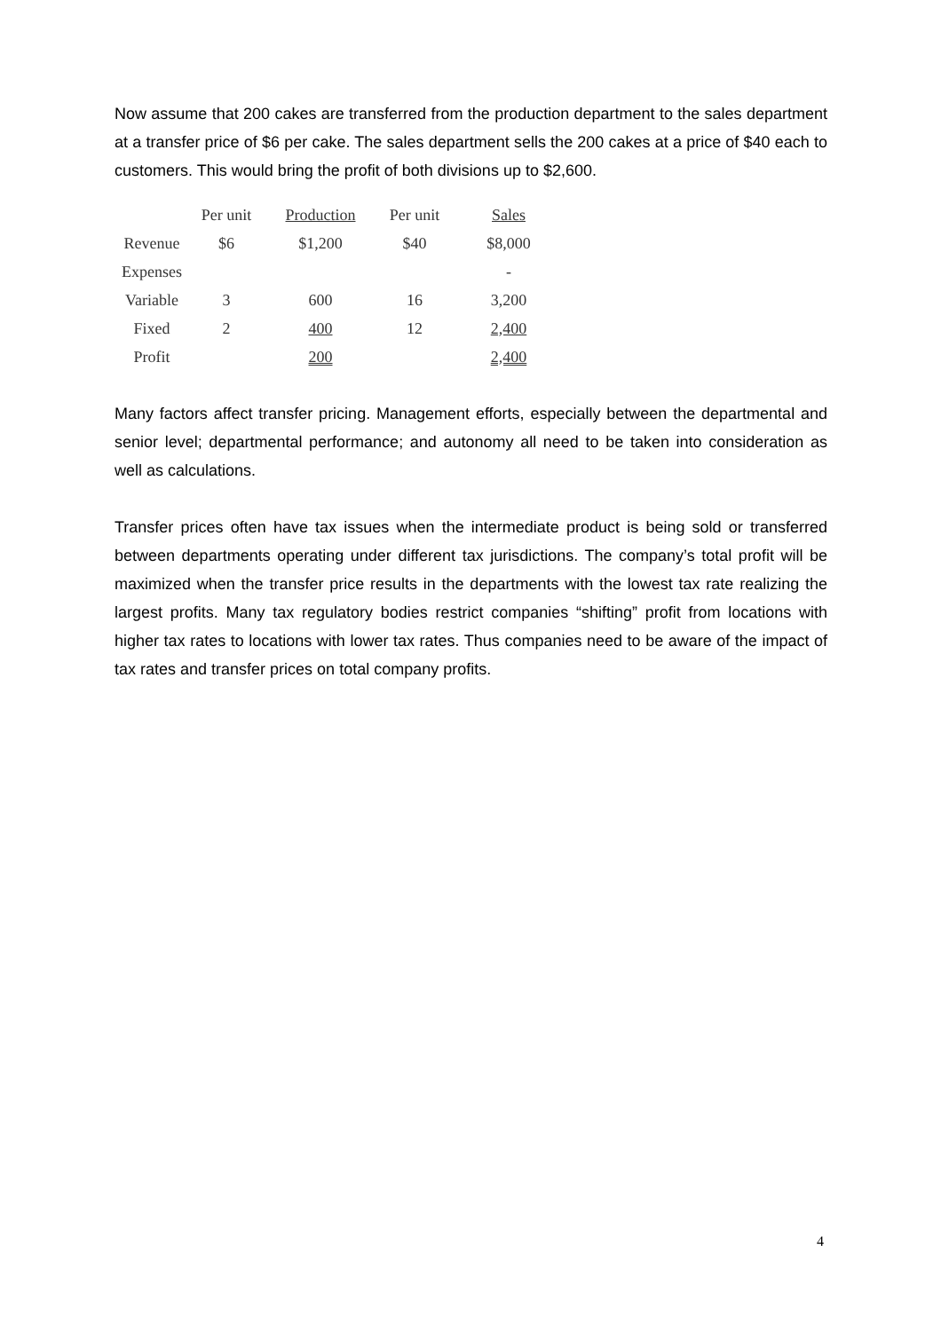Now assume that 200 cakes are transferred from the production department to the sales department at a transfer price of $6 per cake. The sales department sells the 200 cakes at a price of $40 each to customers. This would bring the profit of both divisions up to $2,600.
| | Per unit | Production | Per unit | Sales |
| --- | --- | --- | --- | --- |
| Revenue | $6 | $1,200 | $40 | $8,000 |
| Expenses | | | | - |
| Variable | 3 | 600 | 16 | 3,200 |
| Fixed | 2 | 400 | 12 | 2,400 |
| Profit | | 200 | | 2,400 |
Many factors affect transfer pricing. Management efforts, especially between the departmental and senior level; departmental performance; and autonomy all need to be taken into consideration as well as calculations.
Transfer prices often have tax issues when the intermediate product is being sold or transferred between departments operating under different tax jurisdictions. The company’s total profit will be maximized when the transfer price results in the departments with the lowest tax rate realizing the largest profits. Many tax regulatory bodies restrict companies “shifting” profit from locations with higher tax rates to locations with lower tax rates. Thus companies need to be aware of the impact of tax rates and transfer prices on total company profits.
4